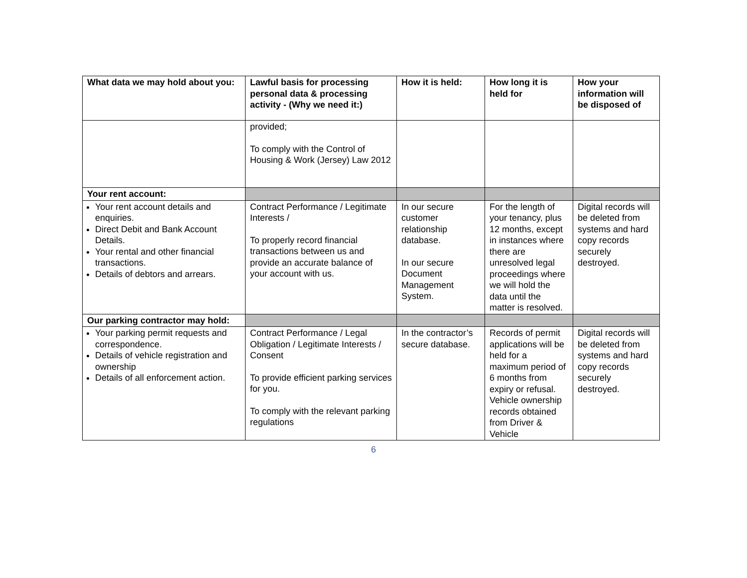| What data we may hold about you: | Lawful basis for processing personal data & processing activity - (Why we need it:) | How it is held: | How long it is held for | How your information will be disposed of |
| --- | --- | --- | --- | --- |
| | provided; To comply with the Control of Housing & Work (Jersey) Law 2012 | | | |
| Your rent account: | | | | |
| Your rent account details and enquiries. Direct Debit and Bank Account Details. Your rental and other financial transactions. Details of debtors and arrears. | Contract Performance / Legitimate Interests / To properly record financial transactions between us and provide an accurate balance of your account with us. | In our secure customer relationship database. In our secure Document Management System. | For the length of your tenancy, plus 12 months, except in instances where there are unresolved legal proceedings where we will hold the data until the matter is resolved. | Digital records will be deleted from systems and hard copy records securely destroyed. |
| Our parking contractor may hold: | | | | |
| Your parking permit requests and correspondence. Details of vehicle registration and ownership Details of all enforcement action. | Contract Performance / Legal Obligation / Legitimate Interests / Consent To provide efficient parking services for you. To comply with the relevant parking regulations | In the contractor’s secure database. | Records of permit applications will be held for a maximum period of 6 months from expiry or refusal. Vehicle ownership records obtained from Driver & Vehicle | Digital records will be deleted from systems and hard copy records securely destroyed. |
6